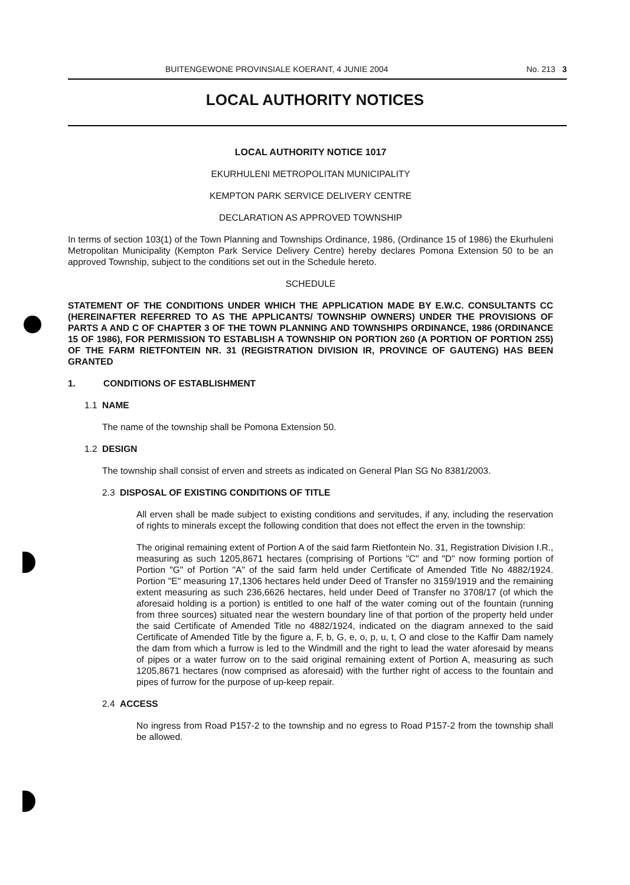BUITENGEWONE PROVINSIALE KOERANT, 4 JUNIE 2004 No. 213 3
LOCAL AUTHORITY NOTICES
LOCAL AUTHORITY NOTICE 1017
EKURHULENI METROPOLITAN MUNICIPALITY
KEMPTON PARK SERVICE DELIVERY CENTRE
DECLARATION AS APPROVED TOWNSHIP
In terms of section 103(1) of the Town Planning and Townships Ordinance, 1986, (Ordinance 15 of 1986) the Ekurhuleni Metropolitan Municipality (Kempton Park Service Delivery Centre) hereby declares Pomona Extension 50 to be an approved Township, subject to the conditions set out in the Schedule hereto.
SCHEDULE
STATEMENT OF THE CONDITIONS UNDER WHICH THE APPLICATION MADE BY E.W.C. CONSULTANTS CC (HEREINAFTER REFERRED TO AS THE APPLICANTS/ TOWNSHIP OWNERS) UNDER THE PROVISIONS OF PARTS A AND C OF CHAPTER 3 OF THE TOWN PLANNING AND TOWNSHIPS ORDINANCE, 1986 (ORDINANCE 15 OF 1986), FOR PERMISSION TO ESTABLISH A TOWNSHIP ON PORTION 260 (A PORTION OF PORTION 255) OF THE FARM RIETFONTEIN NR. 31 (REGISTRATION DIVISION IR, PROVINCE OF GAUTENG) HAS BEEN GRANTED
1. CONDITIONS OF ESTABLISHMENT
1.1 NAME
The name of the township shall be Pomona Extension 50.
1.2 DESIGN
The township shall consist of erven and streets as indicated on General Plan SG No 8381/2003.
2.3 DISPOSAL OF EXISTING CONDITIONS OF TITLE
All erven shall be made subject to existing conditions and servitudes, if any, including the reservation of rights to minerals except the following condition that does not effect the erven in the township:
The original remaining extent of Portion A of the said farm Rietfontein No. 31, Registration Division I.R., measuring as such 1205,8671 hectares (comprising of Portions "C" and "D" now forming portion of Portion "G" of Portion "A" of the said farm held under Certificate of Amended Title No 4882/1924. Portion "E" measuring 17,1306 hectares held under Deed of Transfer no 3159/1919 and the remaining extent measuring as such 236,6626 hectares, held under Deed of Transfer no 3708/17 (of which the aforesaid holding is a portion) is entitled to one half of the water coming out of the fountain (running from three sources) situated near the western boundary line of that portion of the property held under the said Certificate of Amended Title no 4882/1924, indicated on the diagram annexed to the said Certificate of Amended Title by the figure a, F, b, G, e, o, p, u, t, O and close to the Kaffir Dam namely the dam from which a furrow is led to the Windmill and the right to lead the water aforesaid by means of pipes or a water furrow on to the said original remaining extent of Portion A, measuring as such 1205,8671 hectares (now comprised as aforesaid) with the further right of access to the fountain and pipes of furrow for the purpose of up-keep repair.
2.4 ACCESS
No ingress from Road P157-2 to the township and no egress to Road P157-2 from the township shall be allowed.